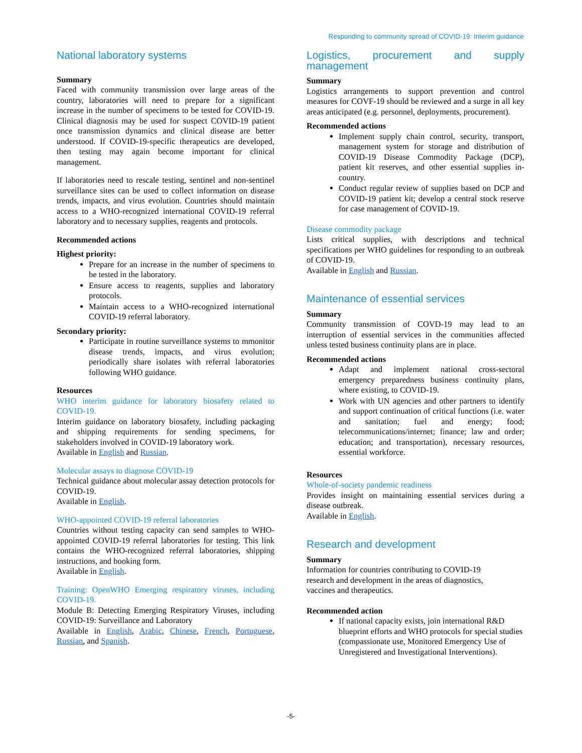Responding to community spread of COVID-19: Interim guidance
National laboratory systems
Summary
Faced with community transmission over large areas of the country, laboratories will need to prepare for a significant increase in the number of specimens to be tested for COVID-19. Clinical diagnosis may be used for suspect COVID-19 patient once transmission dynamics and clinical disease are better understood. If COVID-19-specific therapeutics are developed, then testing may again become important for clinical management.
If laboratories need to rescale testing, sentinel and non-sentinel surveillance sites can be used to collect information on disease trends, impacts, and virus evolution. Countries should maintain access to a WHO-recognized international COVID-19 referral laboratory and to necessary supplies, reagents and protocols.
Recommended actions
Highest priority:
Prepare for an increase in the number of specimens to be tested in the laboratory.
Ensure access to reagents, supplies and laboratory protocols.
Maintain access to a WHO-recognized international COVID-19 referral laboratory.
Secondary priority:
Participate in routine surveillance systems to mmonitor disease trends, impacts, and virus evolution; periodically share isolates with referral laboratories following WHO guidance.
Resources
WHO interim guidance for laboratory biosafety related to COVID-19.
Interim guidance on laboratory biosafety, including packaging and shipping requirements for sending specimens, for stakeholders involved in COVID-19 laboratory work.
Available in English and Russian.
Molecular assays to diagnose COVID-19
Technical guidance about molecular assay detection protocols for COVID-19.
Available in English.
WHO-appointed COVID-19 referral laboratories
Countries without testing capacity can send samples to WHO-appointed COVID-19 referral laboratories for testing. This link contains the WHO-recognized referral laboratories, shipping instructions, and booking form.
Available in English.
Training: OpenWHO Emerging respiratory viruses, including COVID-19.
Module B: Detecting Emerging Respiratory Viruses, including COVID-19: Surveillance and Laboratory
Available in English, Arabic, Chinese, French, Portuguese, Russian, and Spanish.
Logistics, procurement and supply management
Summary
Logistics arrangements to support prevention and control measures for COVF-19 should be reviewed and a surge in all key areas anticipated (e.g. personnel, deployments, procurement).
Recommended actions
Implement supply chain control, security, transport, management system for storage and distribution of COVID-19 Disease Commodity Package (DCP), patient kit reserves, and other essential supplies in-country.
Conduct regular review of supplies based on DCP and COVID-19 patient kit; develop a central stock reserve for case management of COVID-19.
Disease commodity package
Lists critical supplies, with descriptions and technical specifications per WHO guidelines for responding to an outbreak of COVID-19.
Available in English and Russian.
Maintenance of essential services
Summary
Community transmission of COVD-19 may lead to an interruption of essential services in the communities affected unless tested business continuity plans are in place.
Recommended actions
Adapt and implement national cross-sectoral emergency preparedness business continuity plans, where existing, to COVID-19.
Work with UN agencies and other partners to identify and support continuation of critical functions (i.e. water and sanitation; fuel and energy; food; telecommunications/internet; finance; law and order; education; and transportation), necessary resources, essential workforce.
Resources
Whole-of-society pandemic readiness
Provides insight on maintaining essential services during a disease outbreak.
Available in English.
Research and development
Summary
Information for countries contributing to COVID-19
research and development in the areas of diagnostics,
vaccines and therapeutics.
Recommended action
If national capacity exists, join international R&D blueprint efforts and WHO protocols for special studies (compassionate use, Monitored Emergency Use of Unregistered and Investigational Interventions).
-5-